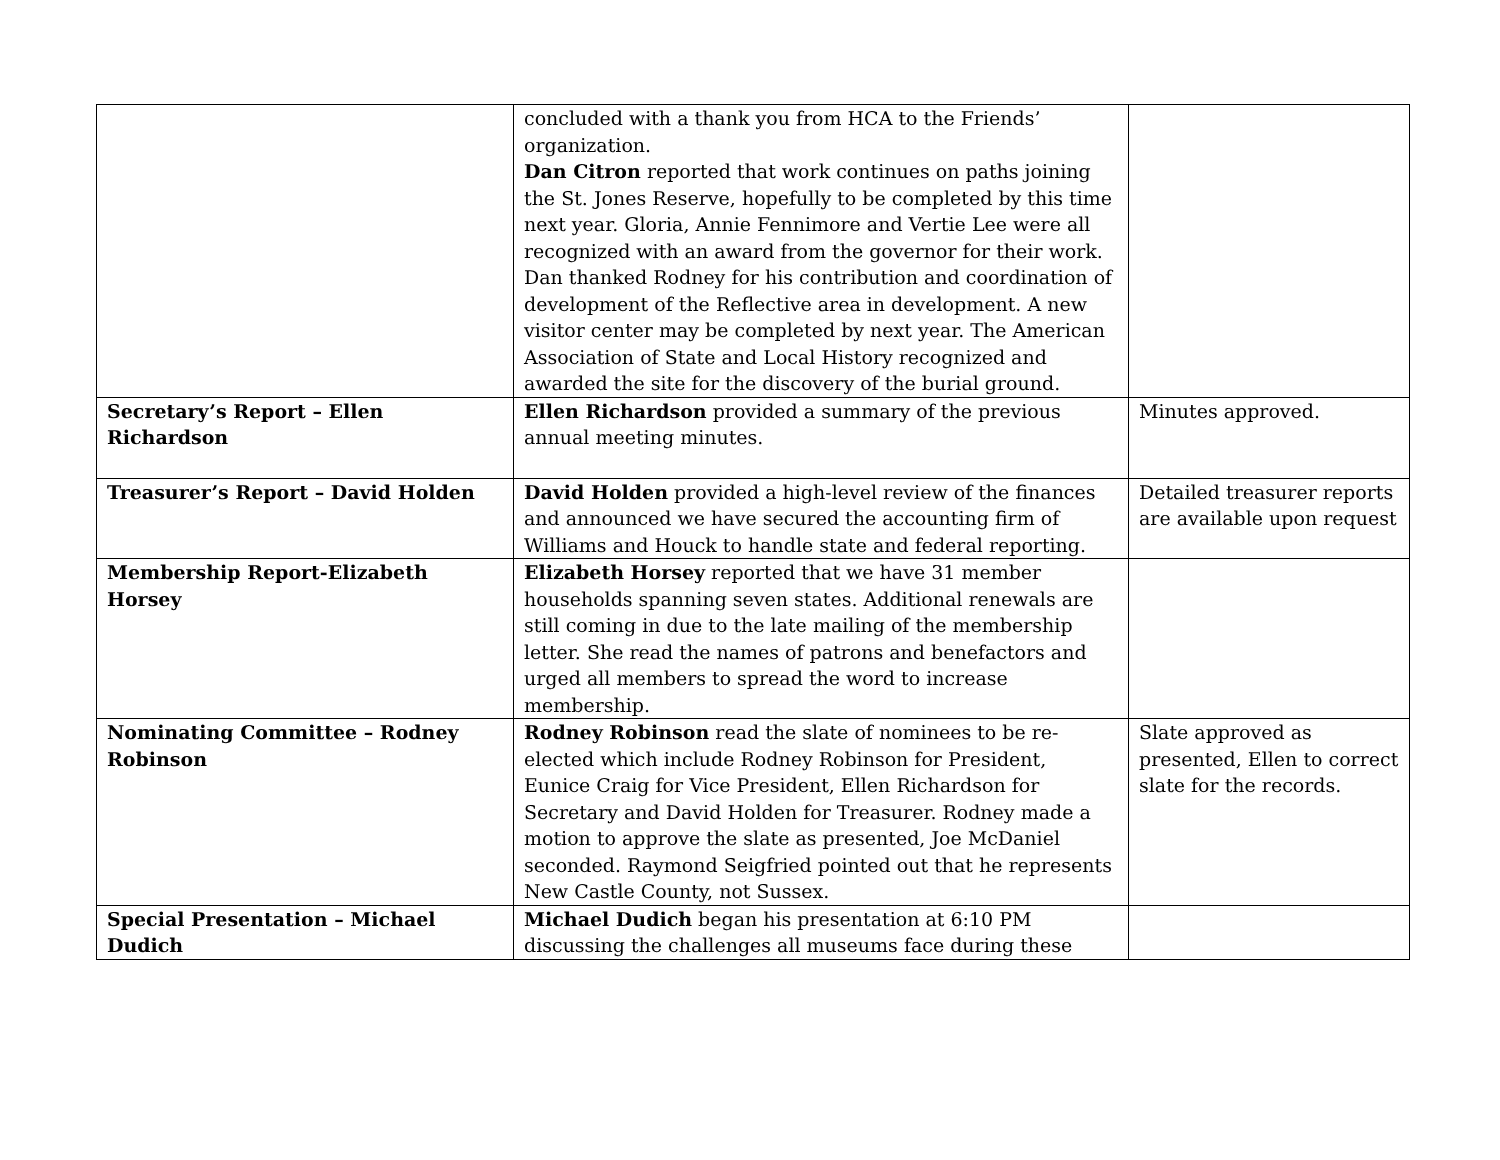| | concluded with a thank you from HCA to the Friends’ organization. Dan Citron reported that work continues on paths joining the St. Jones Reserve, hopefully to be completed by this time next year. Gloria, Annie Fennimore and Vertie Lee were all recognized with an award from the governor for their work. Dan thanked Rodney for his contribution and coordination of development of the Reflective area in development. A new visitor center may be completed by next year. The American Association of State and Local History recognized and awarded the site for the discovery of the burial ground. | |
| Secretary’s Report – Ellen Richardson | Ellen Richardson provided a summary of the previous annual meeting minutes. | Minutes approved. |
| Treasurer’s Report – David Holden | David Holden provided a high-level review of the finances and announced we have secured the accounting firm of Williams and Houck to handle state and federal reporting. | Detailed treasurer reports are available upon request |
| Membership Report-Elizabeth Horsey | Elizabeth Horsey reported that we have 31 member households spanning seven states. Additional renewals are still coming in due to the late mailing of the membership letter. She read the names of patrons and benefactors and urged all members to spread the word to increase membership. | |
| Nominating Committee – Rodney Robinson | Rodney Robinson read the slate of nominees to be re-elected which include Rodney Robinson for President, Eunice Craig for Vice President, Ellen Richardson for Secretary and David Holden for Treasurer. Rodney made a motion to approve the slate as presented, Joe McDaniel seconded. Raymond Seigfried pointed out that he represents New Castle County, not Sussex. | Slate approved as presented, Ellen to correct slate for the records. |
| Special Presentation – Michael Dudich | Michael Dudich began his presentation at 6:10 PM discussing the challenges all museums face during these | |